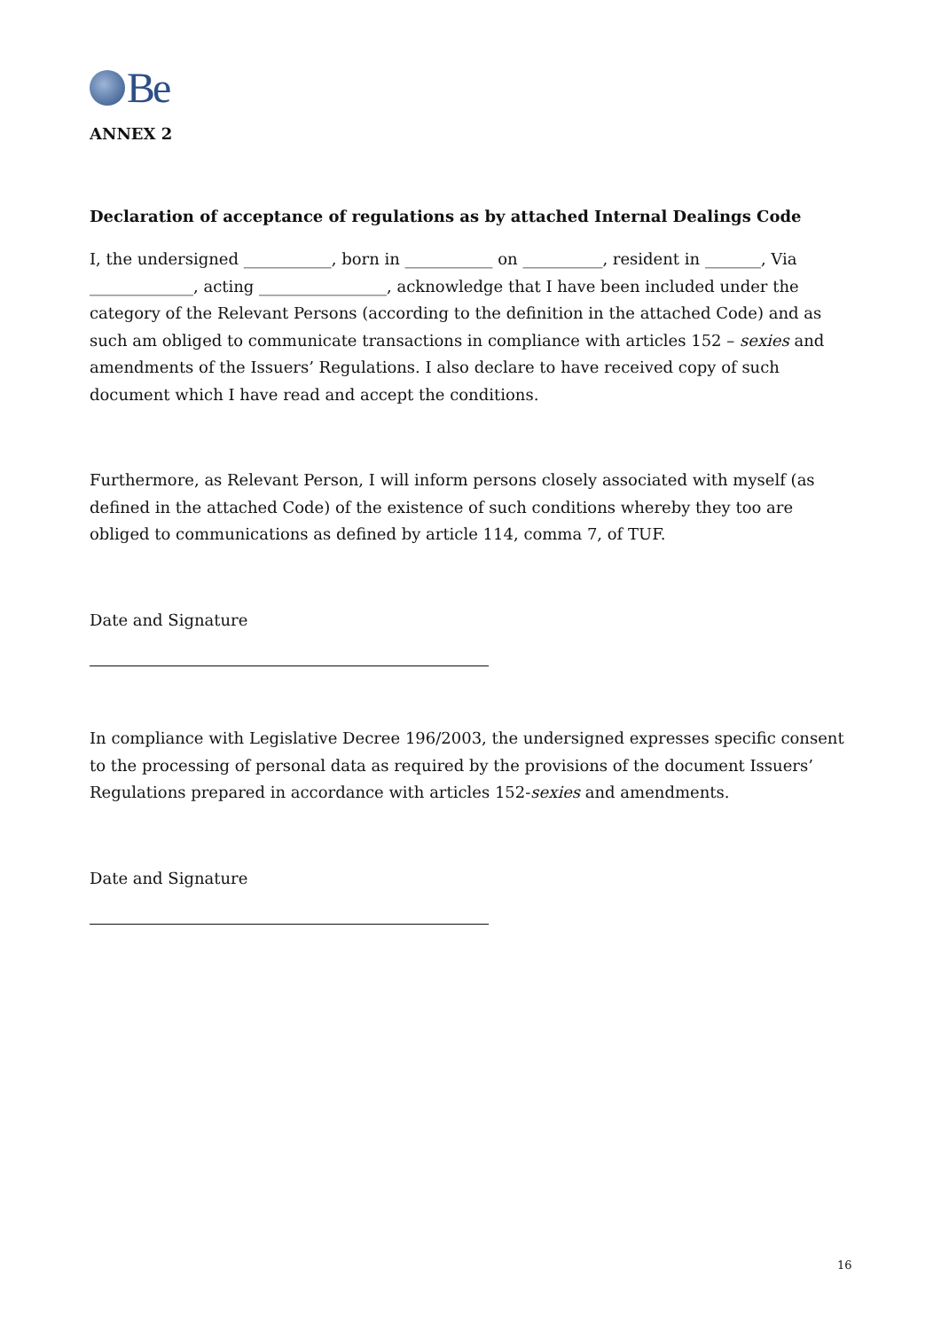Be
ANNEX 2
Declaration of acceptance of regulations as by attached Internal Dealings Code
I, the undersigned ___________, born in ___________ on __________, resident in _______, Via _____________, acting ________________, acknowledge that I have been included under the category of the Relevant Persons (according to the definition in the attached Code) and as such am obliged to communicate transactions in compliance with articles 152 – sexies and amendments of the Issuers’ Regulations. I also declare to have received copy of such document which I have read and accept the conditions.
Furthermore, as Relevant Person, I will inform persons closely associated with myself (as defined in the attached Code) of the existence of such conditions whereby they too are obliged to communications as defined by article 114, comma 7, of TUF.
Date and Signature
In compliance with Legislative Decree 196/2003, the undersigned expresses specific consent to the processing of personal data as required by the provisions of the document Issuers’ Regulations prepared in accordance with articles 152-sexies and amendments.
Date and Signature
16